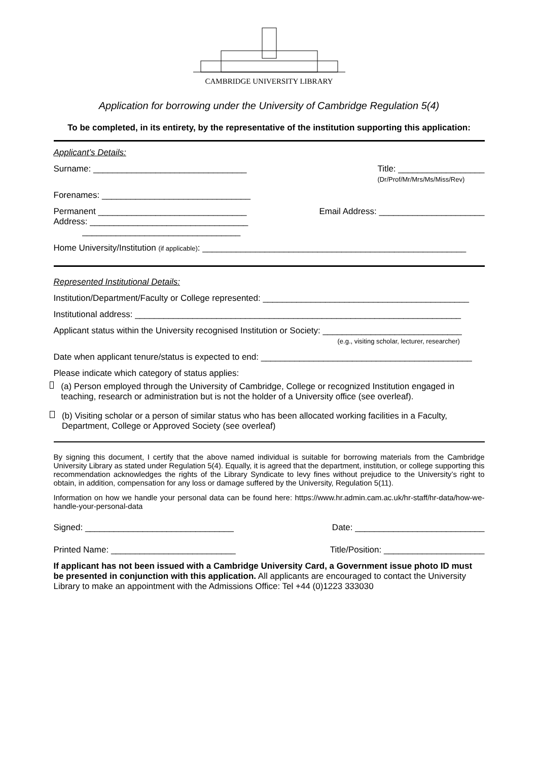CAMBRIDGE UNIVERSITY LIBRARY
Application for borrowing under the University of Cambridge Regulation 5(4)
To be completed, in its entirety, by the representative of the institution supporting this application:
Applicant’s Details:
Surname: ________________________________ Title: __________________
(Dr/Prof/Mr/Mrs/Ms/Miss/Rev)
Forenames: _______________________________
Permanent _______________________________
Address: _________________________________
_________________________________ Email Address: ______________________
Home University/Institution (if applicable): _______________________________________________________
Represented Institutional Details:
Institution/Department/Faculty or College represented: ___________________________________________
Institutional address: ____________________________________________________________________
Applicant status within the University recognised Institution or Society: _____________________________
(e.g., visiting scholar, lecturer, researcher)
Date when applicant tenure/status is expected to end: ____________________________________________
Please indicate which category of status applies:
(a) Person employed through the University of Cambridge, College or recognized Institution engaged in teaching, research or administration but is not the holder of a University office (see overleaf).
(b) Visiting scholar or a person of similar status who has been allocated working facilities in a Faculty, Department, College or Approved Society (see overleaf)
By signing this document, I certify that the above named individual is suitable for borrowing materials from the Cambridge University Library as stated under Regulation 5(4). Equally, it is agreed that the department, institution, or college supporting this recommendation acknowledges the rights of the Library Syndicate to levy fines without prejudice to the University’s right to obtain, in addition, compensation for any loss or damage suffered by the University, Regulation 5(11).
Information on how we handle your personal data can be found here: https://www.hr.admin.cam.ac.uk/hr-staff/hr-data/how-we-handle-your-personal-data
Signed: _______________________________ Date: ___________________________
Printed Name: __________________________ Title/Position: _____________________
If applicant has not been issued with a Cambridge University Card, a Government issue photo ID must be presented in conjunction with this application. All applicants are encouraged to contact the University Library to make an appointment with the Admissions Office: Tel +44 (0)1223 333030